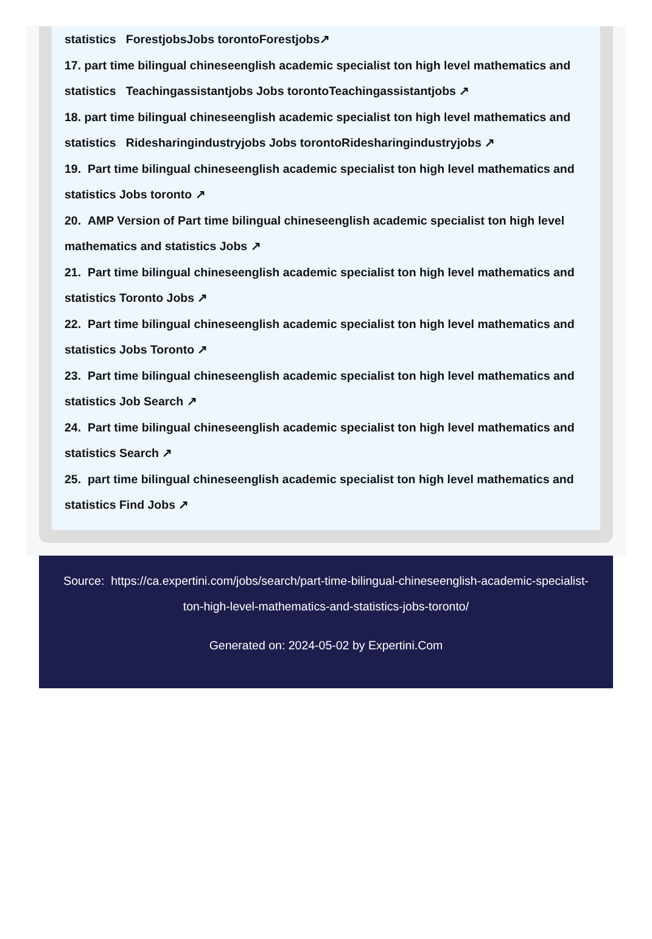statistics ForestjobsJobs torontoForestjobs↗
17. part time bilingual chineseenglish academic specialist ton high level mathematics and statistics Teachingassistantjobs Jobs torontoTeachingassistantjobs ↗
18. part time bilingual chineseenglish academic specialist ton high level mathematics and statistics Ridesharingindustryjobs Jobs torontoRidesharingindustryjobs ↗
19. Part time bilingual chineseenglish academic specialist ton high level mathematics and statistics Jobs toronto ↗
20. AMP Version of Part time bilingual chineseenglish academic specialist ton high level mathematics and statistics Jobs ↗
21. Part time bilingual chineseenglish academic specialist ton high level mathematics and statistics Toronto Jobs ↗
22. Part time bilingual chineseenglish academic specialist ton high level mathematics and statistics Jobs Toronto ↗
23. Part time bilingual chineseenglish academic specialist ton high level mathematics and statistics Job Search ↗
24. Part time bilingual chineseenglish academic specialist ton high level mathematics and statistics Search ↗
25. part time bilingual chineseenglish academic specialist ton high level mathematics and statistics Find Jobs ↗
Source: https://ca.expertini.com/jobs/search/part-time-bilingual-chineseenglish-academic-specialist-ton-high-level-mathematics-and-statistics-jobs-toronto/
Generated on: 2024-05-02 by Expertini.Com